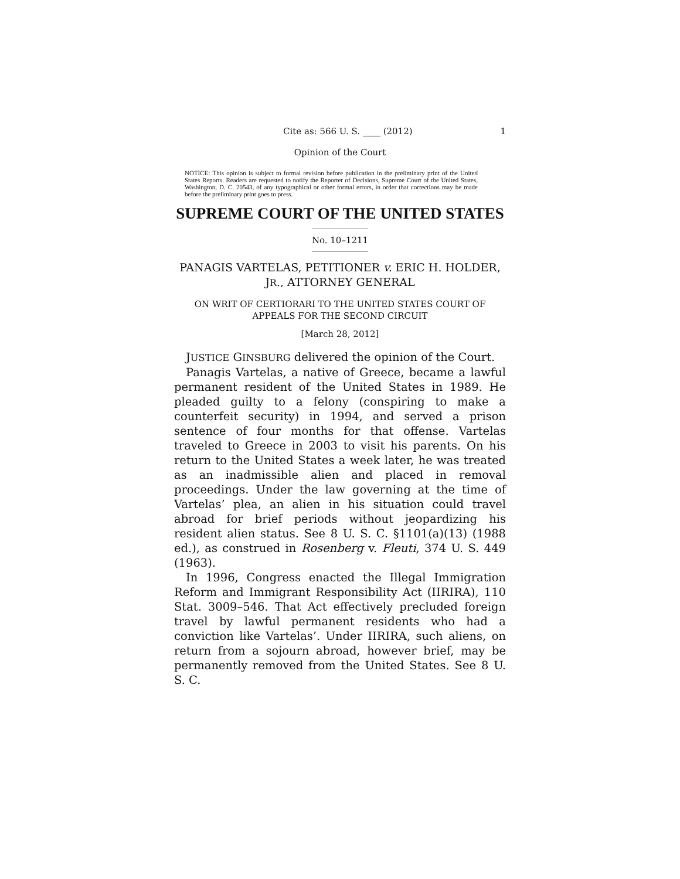Cite as: 566 U. S. ____ (2012) 1
Opinion of the Court
NOTICE: This opinion is subject to formal revision before publication in the preliminary print of the United States Reports. Readers are requested to notify the Reporter of Decisions, Supreme Court of the United States, Washington, D. C. 20543, of any typographical or other formal errors, in order that corrections may be made before the preliminary print goes to press.
SUPREME COURT OF THE UNITED STATES
No. 10–1211
PANAGIS VARTELAS, PETITIONER v. ERIC H. HOLDER, JR., ATTORNEY GENERAL
ON WRIT OF CERTIORARI TO THE UNITED STATES COURT OF APPEALS FOR THE SECOND CIRCUIT
[March 28, 2012]
JUSTICE GINSBURG delivered the opinion of the Court.
Panagis Vartelas, a native of Greece, became a lawful permanent resident of the United States in 1989. He pleaded guilty to a felony (conspiring to make a counterfeit security) in 1994, and served a prison sentence of four months for that offense. Vartelas traveled to Greece in 2003 to visit his parents. On his return to the United States a week later, he was treated as an inadmissible alien and placed in removal proceedings. Under the law governing at the time of Vartelas’ plea, an alien in his situation could travel abroad for brief periods without jeopardizing his resident alien status. See 8 U. S. C. §1101(a)(13) (1988 ed.), as construed in Rosenberg v. Fleuti, 374 U. S. 449 (1963).
In 1996, Congress enacted the Illegal Immigration Reform and Immigrant Responsibility Act (IIRIRA), 110 Stat. 3009–546. That Act effectively precluded foreign travel by lawful permanent residents who had a conviction like Vartelas’. Under IIRIRA, such aliens, on return from a sojourn abroad, however brief, may be permanently removed from the United States. See 8 U. S. C.